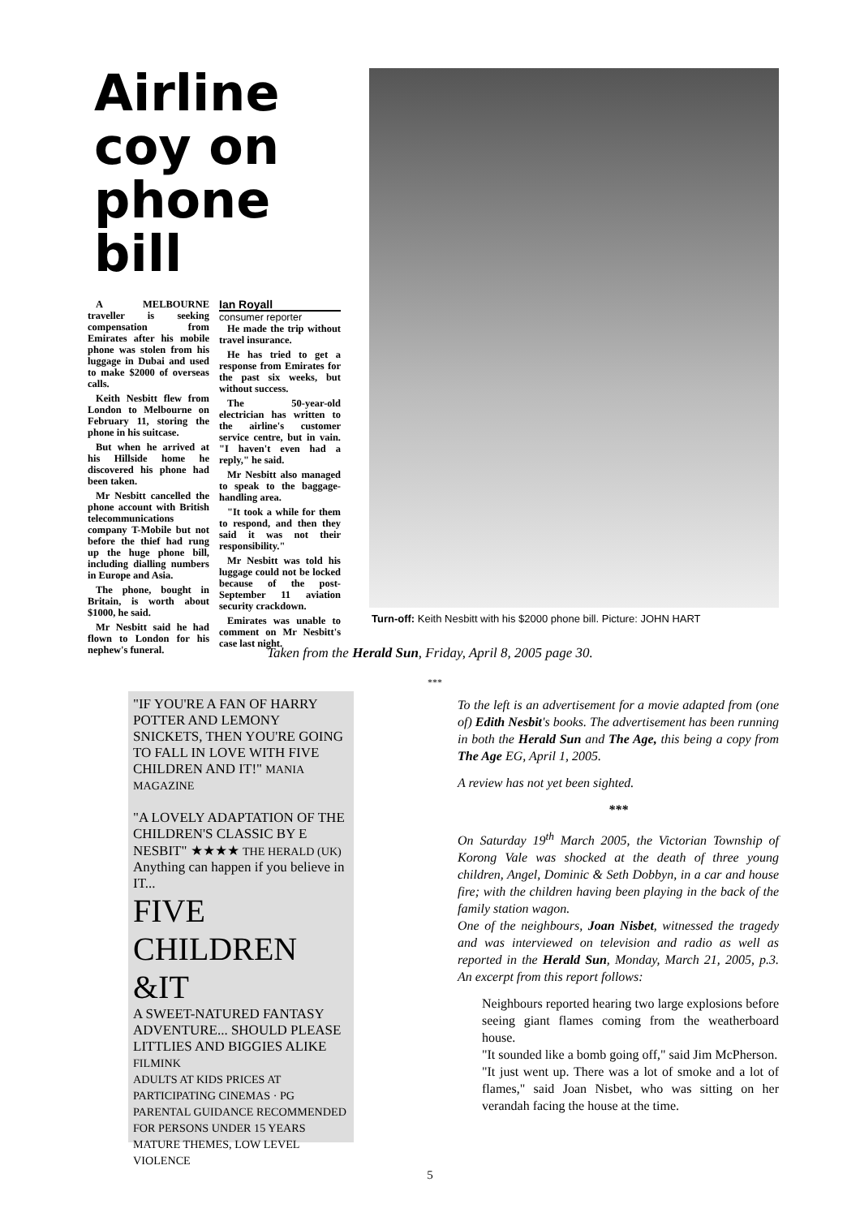Airline
coy on
phone bill
A MELBOURNE traveller is seeking compensation from Emirates after his mobile phone was stolen from his luggage in Dubai and used to make $2000 of overseas calls.
Keith Nesbitt flew from London to Melbourne on February 11, storing the phone in his suitcase.
But when he arrived at his Hillside home he discovered his phone had been taken.
Mr Nesbitt cancelled the phone account with British telecommunications company T-Mobile but not before the thief had rung up the huge phone bill, including dialling numbers in Europe and Asia.
The phone, bought in Britain, is worth about $1000, he said.
Mr Nesbitt said he had flown to London for his nephew's funeral.
Ian Royall
consumer reporter
He made the trip without travel insurance.
He has tried to get a response from Emirates for the past six weeks, but without success.
The 50-year-old electrician has written to the airline's customer service centre, but in vain. "I haven't even had a reply," he said.
Mr Nesbitt also managed to speak to the baggage-handling area.
"It took a while for them to respond, and then they said it was not their responsibility."
Mr Nesbitt was told his luggage could not be locked because of the post-September 11 aviation security crackdown.
Emirates was unable to comment on Mr Nesbitt's case last night.
Turn-off: Keith Nesbitt with his $2000 phone bill. Picture: JOHN HART
Taken from the Herald Sun, Friday, April 8, 2005 page 30.
***
"IF YOU'RE A FAN OF HARRY POTTER AND LEMONY SNICKETS, THEN YOU'RE GOING TO FALL IN LOVE WITH FIVE CHILDREN AND IT!" MANIA MAGAZINE
"A LOVELY ADAPTATION OF THE CHILDREN'S CLASSIC BY E NESBIT" ★★★★ THE HERALD (UK)
Anything can happen if you believe in IT...
FIVE CHILDREN &IT
A SWEET-NATURED FANTASY ADVENTURE... SHOULD PLEASE LITTLIES AND BIGGIES ALIKE FILMINK
ADULTS AT KIDS PRICES AT PARTICIPATING CINEMAS · PG PARENTAL GUIDANCE RECOMMENDED FOR PERSONS UNDER 15 YEARS MATURE THEMES, LOW LEVEL VIOLENCE
To the left is an advertisement for a movie adapted from (one of) Edith Nesbit's books. The advertisement has been running in both the Herald Sun and The Age, this being a copy from The Age EG, April 1, 2005.
A review has not yet been sighted.
***
On Saturday 19<sup>th</sup> March 2005, the Victorian Township of Korong Vale was shocked at the death of three young children, Angel, Dominic & Seth Dobbyn, in a car and house fire; with the children having been playing in the back of the family station wagon.
One of the neighbours, Joan Nisbet, witnessed the tragedy and was interviewed on television and radio as well as reported in the Herald Sun, Monday, March 21, 2005, p.3. An excerpt from this report follows:
Neighbours reported hearing two large explosions before seeing giant flames coming from the weatherboard house.
"It sounded like a bomb going off," said Jim McPherson.
"It just went up. There was a lot of smoke and a lot of flames," said Joan Nisbet, who was sitting on her verandah facing the house at the time.
5